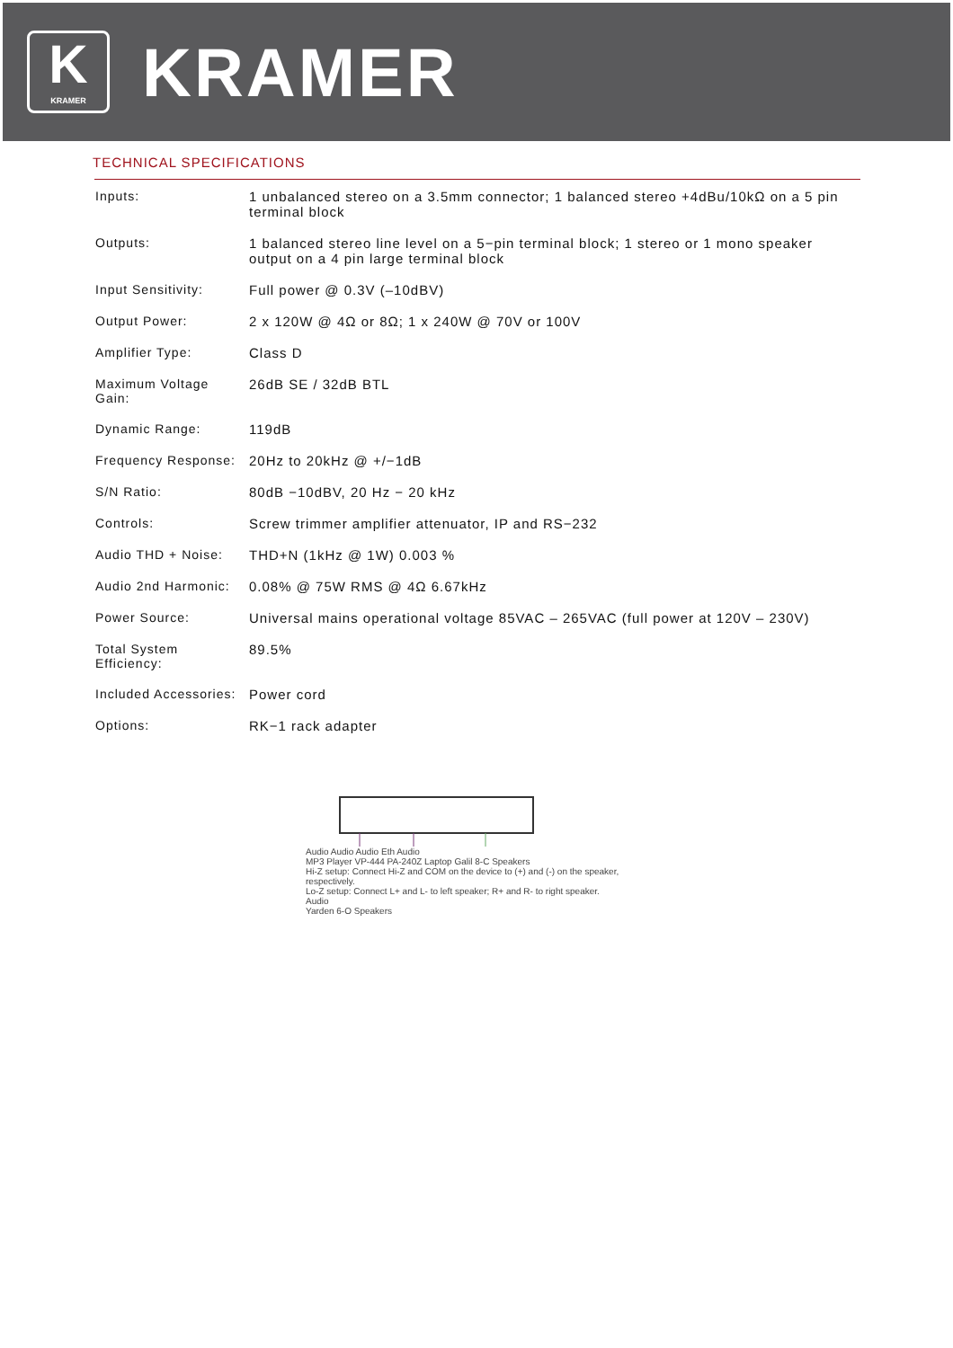K
KRAMER
KRAMER
TECHNICAL SPECIFICATIONS
| Inputs: | 1 unbalanced stereo on a 3.5mm connector; 1 balanced stereo +4dBu/10kΩ on a 5 pin terminal block |
| Outputs: | 1 balanced stereo line level on a 5−pin terminal block; 1 stereo or 1 mono speaker output on a 4 pin large terminal block |
| Input Sensitivity: | Full power @ 0.3V (–10dBV) |
| Output Power: | 2 x 120W @ 4Ω or 8Ω; 1 x 240W @ 70V or 100V |
| Amplifier Type: | Class D |
| Maximum Voltage Gain: | 26dB SE / 32dB BTL |
| Dynamic Range: | 119dB |
| Frequency Response: | 20Hz to 20kHz @ +/−1dB |
| S/N Ratio: | 80dB −10dBV, 20 Hz − 20 kHz |
| Controls: | Screw trimmer amplifier attenuator, IP and RS−232 |
| Audio THD + Noise: | THD+N (1kHz @ 1W) 0.003 % |
| Audio 2nd Harmonic: | 0.08% @ 75W RMS @ 4Ω 6.67kHz |
| Power Source: | Universal mains operational voltage 85VAC – 265VAC (full power at 120V – 230V) |
| Total System Efficiency: | 89.5% |
| Included Accessories: | Power cord |
| Options: | RK−1 rack adapter |
Audio Audio Audio Eth Audio
MP3 Player VP-444 PA-240Z Laptop Galil 8-C Speakers
Hi-Z setup: Connect Hi-Z and COM on the device to (+) and (-) on the speaker, respectively.
Lo-Z setup: Connect L+ and L- to left speaker; R+ and R- to right speaker.
Audio
Yarden 6-O Speakers